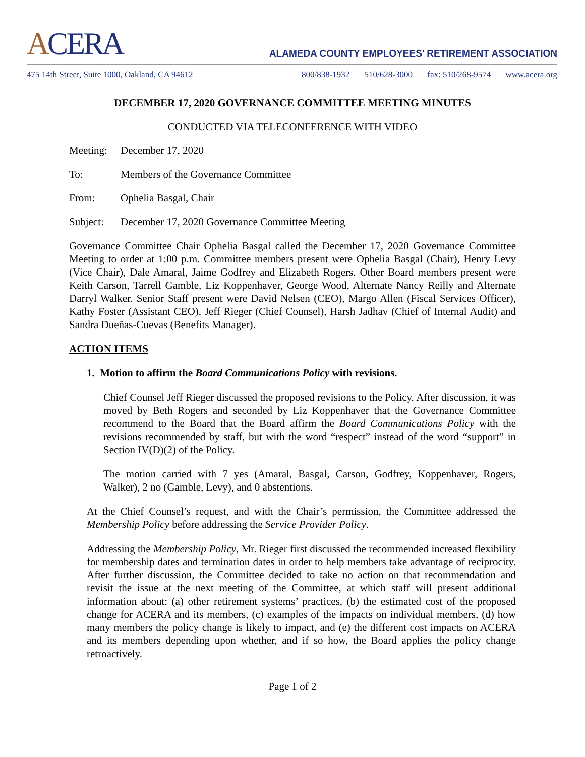ACERA
ALAMEDA COUNTY EMPLOYEES’ RETIREMENT ASSOCIATION
475 14th Street, Suite 1000, Oakland, CA 94612 800/838-1932 510/628-3000 fax: 510/268-9574 www.acera.org
DECEMBER 17, 2020 GOVERNANCE COMMITTEE MEETING MINUTES
CONDUCTED VIA TELECONFERENCE WITH VIDEO
Meeting: December 17, 2020
To: Members of the Governance Committee
From: Ophelia Basgal, Chair
Subject: December 17, 2020 Governance Committee Meeting
Governance Committee Chair Ophelia Basgal called the December 17, 2020 Governance Committee Meeting to order at 1:00 p.m. Committee members present were Ophelia Basgal (Chair), Henry Levy (Vice Chair), Dale Amaral, Jaime Godfrey and Elizabeth Rogers. Other Board members present were Keith Carson, Tarrell Gamble, Liz Koppenhaver, George Wood, Alternate Nancy Reilly and Alternate Darryl Walker. Senior Staff present were David Nelsen (CEO), Margo Allen (Fiscal Services Officer), Kathy Foster (Assistant CEO), Jeff Rieger (Chief Counsel), Harsh Jadhav (Chief of Internal Audit) and Sandra Dueñas-Cuevas (Benefits Manager).
ACTION ITEMS
1. Motion to affirm the Board Communications Policy with revisions.
Chief Counsel Jeff Rieger discussed the proposed revisions to the Policy. After discussion, it was moved by Beth Rogers and seconded by Liz Koppenhaver that the Governance Committee recommend to the Board that the Board affirm the Board Communications Policy with the revisions recommended by staff, but with the word “respect” instead of the word “support” in Section IV(D)(2) of the Policy.
The motion carried with 7 yes (Amaral, Basgal, Carson, Godfrey, Koppenhaver, Rogers, Walker), 2 no (Gamble, Levy), and 0 abstentions.
At the Chief Counsel’s request, and with the Chair’s permission, the Committee addressed the Membership Policy before addressing the Service Provider Policy.
Addressing the Membership Policy, Mr. Rieger first discussed the recommended increased flexibility for membership dates and termination dates in order to help members take advantage of reciprocity. After further discussion, the Committee decided to take no action on that recommendation and revisit the issue at the next meeting of the Committee, at which staff will present additional information about: (a) other retirement systems’ practices, (b) the estimated cost of the proposed change for ACERA and its members, (c) examples of the impacts on individual members, (d) how many members the policy change is likely to impact, and (e) the different cost impacts on ACERA and its members depending upon whether, and if so how, the Board applies the policy change retroactively.
Page 1 of 2